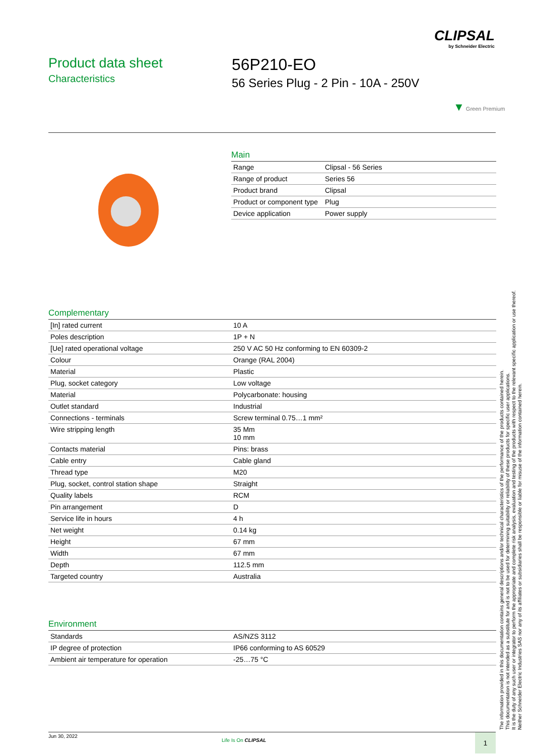CLIPSAL
by Schneider Electric
Product data sheet
Characteristics
56P210-EO
56 Series Plug - 2 Pin - 10A - 250V
▼ Green Premium
Main
| Range | Clipsal - 56 Series |
| Range of product | Series 56 |
| Product brand | Clipsal |
| Product or component type | Plug |
| Device application | Power supply |
Complementary
| [In] rated current | 10 A |
| Poles description | 1P + N |
| [Ue] rated operational voltage | 250 V AC 50 Hz conforming to EN 60309-2 |
| Colour | Orange (RAL 2004) |
| Material | Plastic |
| Plug, socket category | Low voltage |
| Material | Polycarbonate: housing |
| Outlet standard | Industrial |
| Connections - terminals | Screw terminal 0.75…1 mm² |
| Wire stripping length | 35 Mm 10 mm |
| Contacts material | Pins: brass |
| Cable entry | Cable gland |
| Thread type | M20 |
| Plug, socket, control station shape | Straight |
| Quality labels | RCM |
| Pin arrangement | D |
| Service life in hours | 4 h |
| Net weight | 0.14 kg |
| Height | 67 mm |
| Width | 67 mm |
| Depth | 112.5 mm |
| Targeted country | Australia |
Environment
| Standards | AS/NZS 3112 |
| IP degree of protection | IP66 conforming to AS 60529 |
| Ambient air temperature for operation | -25…75 °C |
The information provided in this documentation contains general descriptions and/or technical characteristics of the performance of the products contained herein.
This documentation is not intended as a substitute for and is not to be used for determining suitability or reliability of these products for specific user applications.
It is the duty of any such user or integrator to perform the appropriate and complete risk analysis, evaluation and testing of the products with respect to the relevant specific application or use thereof.
Neither Schneider Electric Industries SAS nor any of its affiliates or subsidiaries shall be responsible or liable for misuse of the information contained herein.
Jun 30, 2022
Life Is On CLIPSAL 1